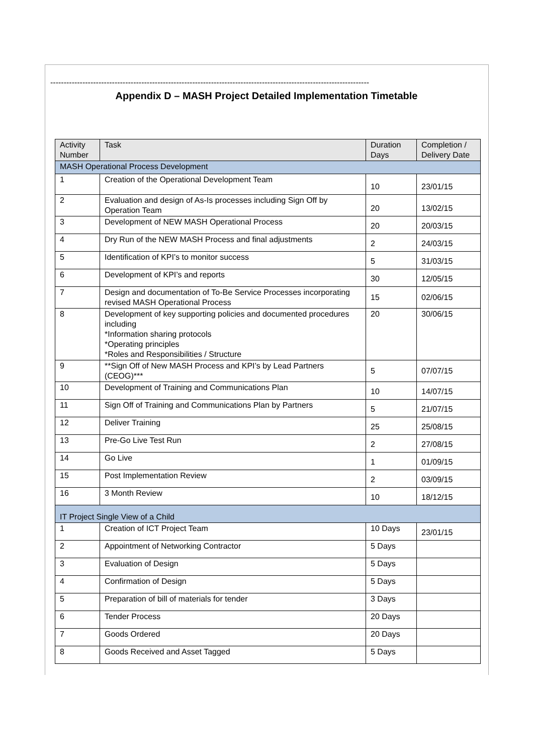-----------------------------------------------------------------------------------------------------------------------
Appendix D – MASH Project Detailed Implementation Timetable
| Activity Number | Task | Duration Days | Completion / Delivery Date |
| --- | --- | --- | --- |
| MASH Operational Process Development | | | |
| 1 | Creation of the Operational Development Team | 10 | 23/01/15 |
| 2 | Evaluation and design of As-Is processes including Sign Off by Operation Team | 20 | 13/02/15 |
| 3 | Development of NEW MASH Operational Process | 20 | 20/03/15 |
| 4 | Dry Run of the NEW MASH Process and final adjustments | 2 | 24/03/15 |
| 5 | Identification of KPI’s to monitor success | 5 | 31/03/15 |
| 6 | Development of KPI’s and reports | 30 | 12/05/15 |
| 7 | Design and documentation of To-Be Service Processes incorporating revised MASH Operational Process | 15 | 02/06/15 |
| 8 | Development of key supporting policies and documented procedures including *Information sharing protocols *Operating principles *Roles and Responsibilities / Structure | 20 | 30/06/15 |
| 9 | **Sign Off of New MASH Process and KPI’s by Lead Partners (CEOG)*** | 5 | 07/07/15 |
| 10 | Development of Training and Communications Plan | 10 | 14/07/15 |
| 11 | Sign Off of Training and Communications Plan by Partners | 5 | 21/07/15 |
| 12 | Deliver Training | 25 | 25/08/15 |
| 13 | Pre-Go Live Test Run | 2 | 27/08/15 |
| 14 | Go Live | 1 | 01/09/15 |
| 15 | Post Implementation Review | 2 | 03/09/15 |
| 16 | 3 Month Review | 10 | 18/12/15 |
| IT Project Single View of a Child | | | |
| 1 | Creation of ICT Project Team | 10 Days | 23/01/15 |
| 2 | Appointment of Networking Contractor | 5 Days | |
| 3 | Evaluation of Design | 5 Days | |
| 4 | Confirmation of Design | 5 Days | |
| 5 | Preparation of bill of materials for tender | 3 Days | |
| 6 | Tender Process | 20 Days | |
| 7 | Goods Ordered | 20 Days | |
| 8 | Goods Received and Asset Tagged | 5 Days | |